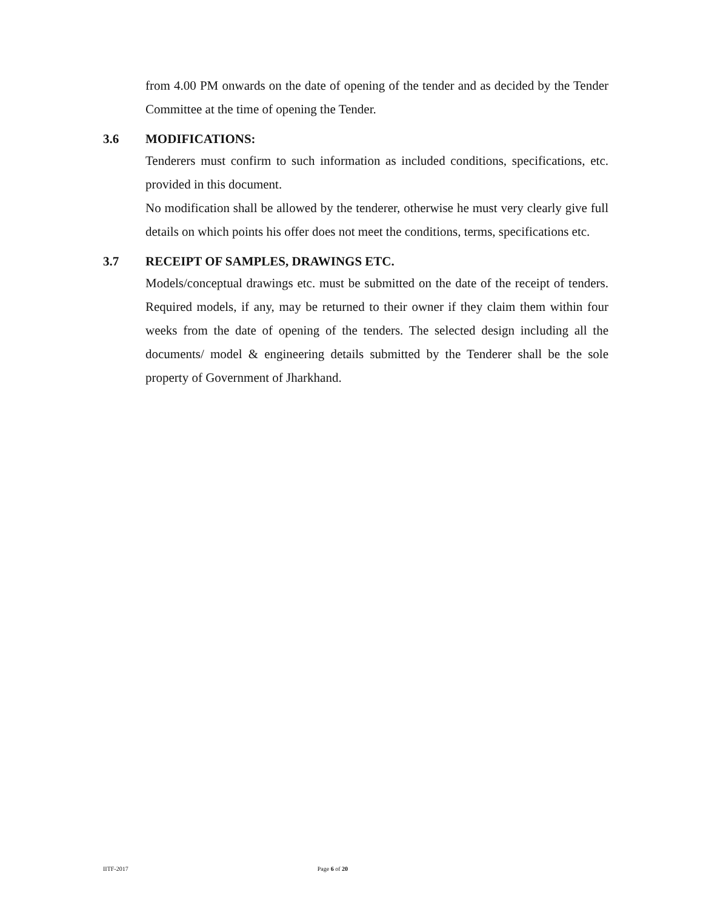from 4.00 PM onwards on the date of opening of the tender and as decided by the Tender Committee at the time of opening the Tender.
3.6 MODIFICATIONS:
Tenderers must confirm to such information as included conditions, specifications, etc. provided in this document.
No modification shall be allowed by the tenderer, otherwise he must very clearly give full details on which points his offer does not meet the conditions, terms, specifications etc.
3.7 RECEIPT OF SAMPLES, DRAWINGS ETC.
Models/conceptual drawings etc. must be submitted on the date of the receipt of tenders. Required models, if any, may be returned to their owner if they claim them within four weeks from the date of opening of the tenders. The selected design including all the documents/ model & engineering details submitted by the Tenderer shall be the sole property of Government of Jharkhand.
IITF-2017 Page 6 of 20